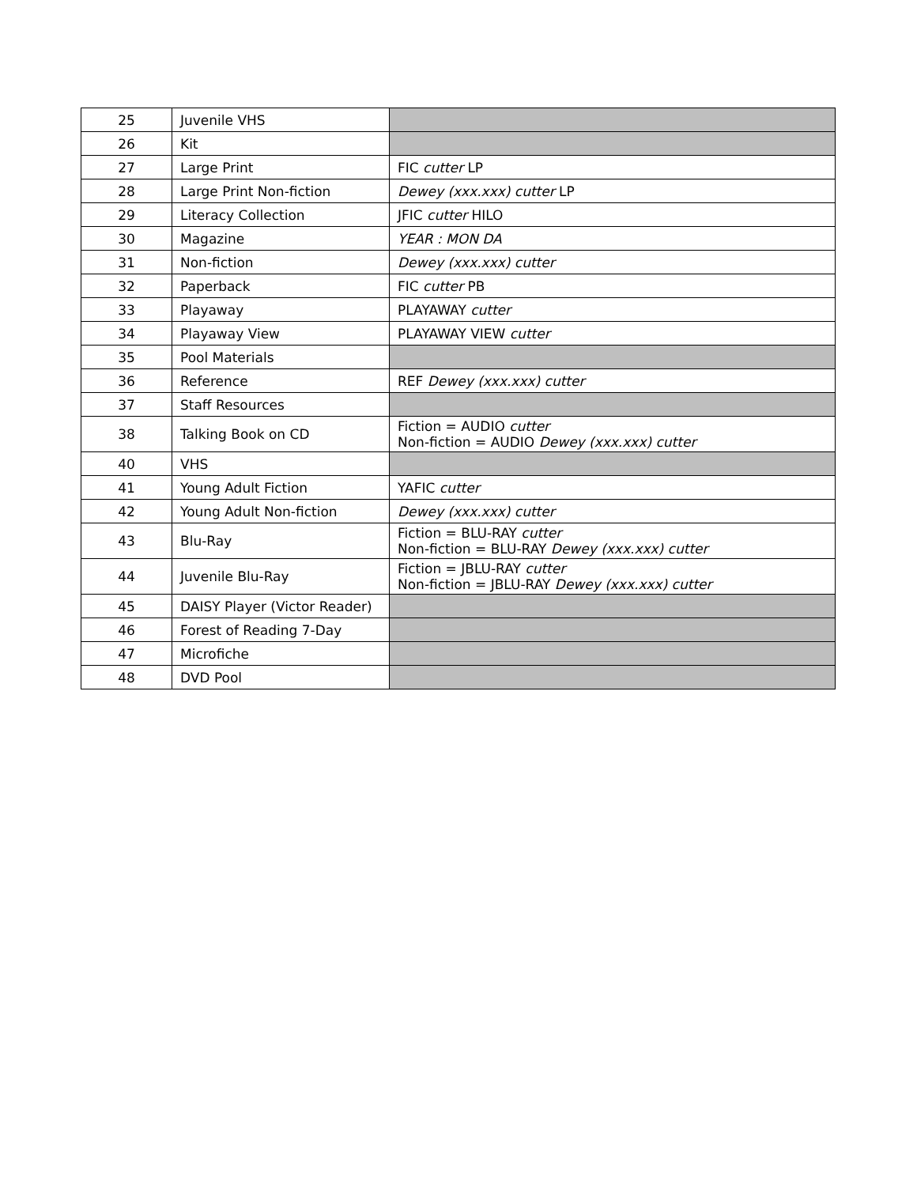| 25 | Juvenile VHS | |
| 26 | Kit | |
| 27 | Large Print | FIC cutter LP |
| 28 | Large Print Non-fiction | Dewey (xxx.xxx) cutter LP |
| 29 | Literacy Collection | JFIC cutter HILO |
| 30 | Magazine | YEAR : MON DA |
| 31 | Non-fiction | Dewey (xxx.xxx) cutter |
| 32 | Paperback | FIC cutter PB |
| 33 | Playaway | PLAYAWAY cutter |
| 34 | Playaway View | PLAYAWAY VIEW cutter |
| 35 | Pool Materials | |
| 36 | Reference | REF Dewey (xxx.xxx) cutter |
| 37 | Staff Resources | |
| 38 | Talking Book on CD | Fiction = AUDIO cutter Non-fiction = AUDIO Dewey (xxx.xxx) cutter |
| 40 | VHS | |
| 41 | Young Adult Fiction | YAFIC cutter |
| 42 | Young Adult Non-fiction | Dewey (xxx.xxx) cutter |
| 43 | Blu-Ray | Fiction = BLU-RAY cutter Non-fiction = BLU-RAY Dewey (xxx.xxx) cutter |
| 44 | Juvenile Blu-Ray | Fiction = JBLU-RAY cutter Non-fiction = JBLU-RAY Dewey (xxx.xxx) cutter |
| 45 | DAISY Player (Victor Reader) | |
| 46 | Forest of Reading 7-Day | |
| 47 | Microfiche | |
| 48 | DVD Pool | |